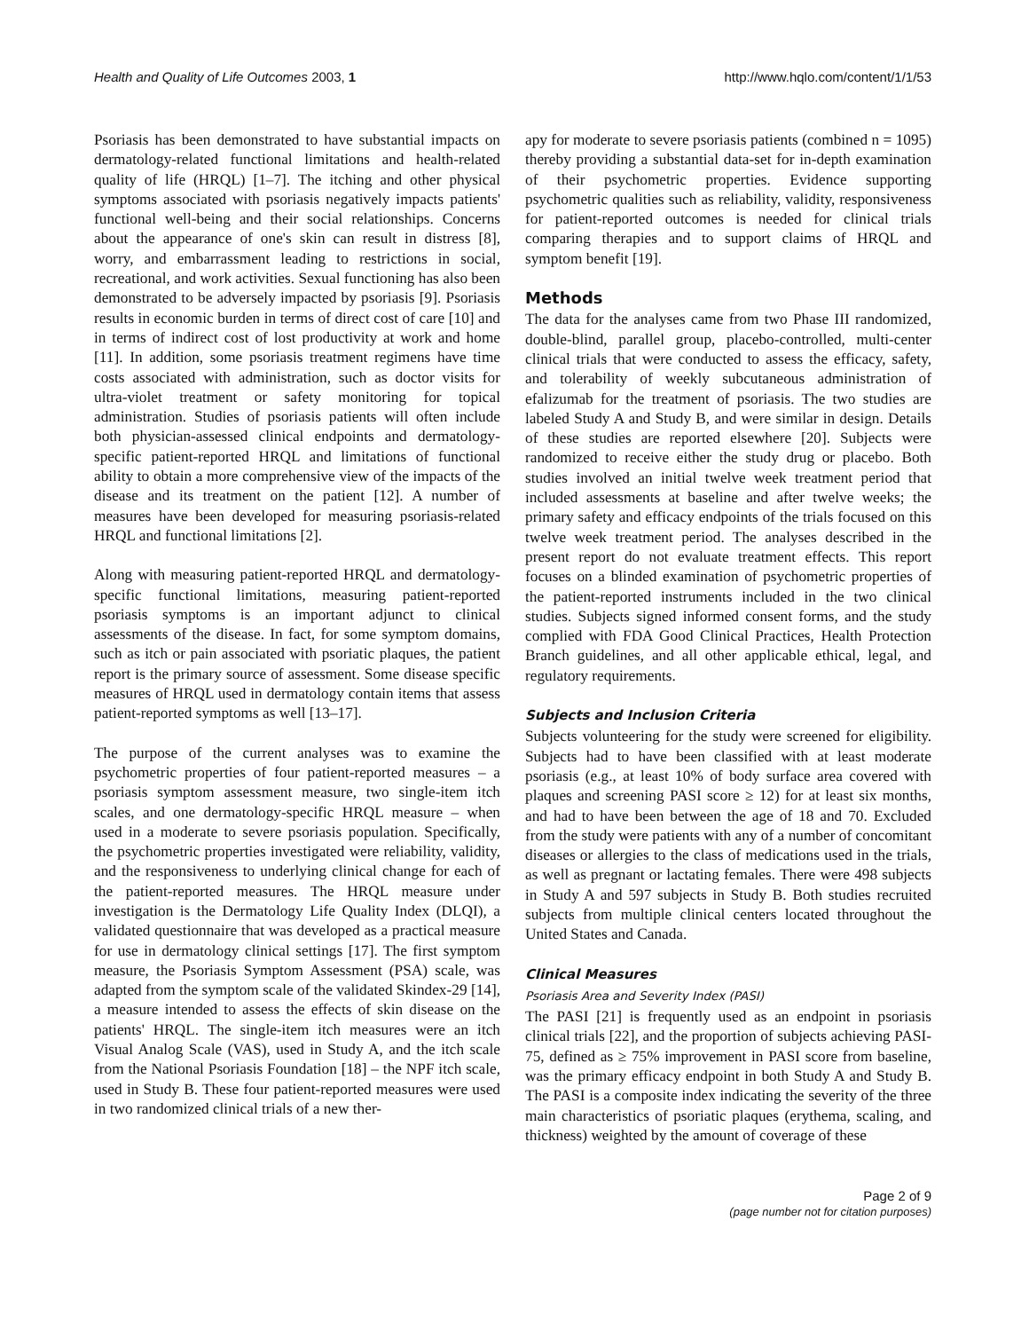Health and Quality of Life Outcomes 2003, 1 http://www.hqlo.com/content/1/1/53
Psoriasis has been demonstrated to have substantial impacts on dermatology-related functional limitations and health-related quality of life (HRQL) [1–7]. The itching and other physical symptoms associated with psoriasis negatively impacts patients' functional well-being and their social relationships. Concerns about the appearance of one's skin can result in distress [8], worry, and embarrassment leading to restrictions in social, recreational, and work activities. Sexual functioning has also been demonstrated to be adversely impacted by psoriasis [9]. Psoriasis results in economic burden in terms of direct cost of care [10] and in terms of indirect cost of lost productivity at work and home [11]. In addition, some psoriasis treatment regimens have time costs associated with administration, such as doctor visits for ultra-violet treatment or safety monitoring for topical administration. Studies of psoriasis patients will often include both physician-assessed clinical endpoints and dermatology-specific patient-reported HRQL and limitations of functional ability to obtain a more comprehensive view of the impacts of the disease and its treatment on the patient [12]. A number of measures have been developed for measuring psoriasis-related HRQL and functional limitations [2].
Along with measuring patient-reported HRQL and dermatology-specific functional limitations, measuring patient-reported psoriasis symptoms is an important adjunct to clinical assessments of the disease. In fact, for some symptom domains, such as itch or pain associated with psoriatic plaques, the patient report is the primary source of assessment. Some disease specific measures of HRQL used in dermatology contain items that assess patient-reported symptoms as well [13–17].
The purpose of the current analyses was to examine the psychometric properties of four patient-reported measures – a psoriasis symptom assessment measure, two single-item itch scales, and one dermatology-specific HRQL measure – when used in a moderate to severe psoriasis population. Specifically, the psychometric properties investigated were reliability, validity, and the responsiveness to underlying clinical change for each of the patient-reported measures. The HRQL measure under investigation is the Dermatology Life Quality Index (DLQI), a validated questionnaire that was developed as a practical measure for use in dermatology clinical settings [17]. The first symptom measure, the Psoriasis Symptom Assessment (PSA) scale, was adapted from the symptom scale of the validated Skindex-29 [14], a measure intended to assess the effects of skin disease on the patients' HRQL. The single-item itch measures were an itch Visual Analog Scale (VAS), used in Study A, and the itch scale from the National Psoriasis Foundation [18] – the NPF itch scale, used in Study B. These four patient-reported measures were used in two randomized clinical trials of a new ther-
apy for moderate to severe psoriasis patients (combined n = 1095) thereby providing a substantial data-set for in-depth examination of their psychometric properties. Evidence supporting psychometric qualities such as reliability, validity, responsiveness for patient-reported outcomes is needed for clinical trials comparing therapies and to support claims of HRQL and symptom benefit [19].
Methods
The data for the analyses came from two Phase III randomized, double-blind, parallel group, placebo-controlled, multi-center clinical trials that were conducted to assess the efficacy, safety, and tolerability of weekly subcutaneous administration of efalizumab for the treatment of psoriasis. The two studies are labeled Study A and Study B, and were similar in design. Details of these studies are reported elsewhere [20]. Subjects were randomized to receive either the study drug or placebo. Both studies involved an initial twelve week treatment period that included assessments at baseline and after twelve weeks; the primary safety and efficacy endpoints of the trials focused on this twelve week treatment period. The analyses described in the present report do not evaluate treatment effects. This report focuses on a blinded examination of psychometric properties of the patient-reported instruments included in the two clinical studies. Subjects signed informed consent forms, and the study complied with FDA Good Clinical Practices, Health Protection Branch guidelines, and all other applicable ethical, legal, and regulatory requirements.
Subjects and Inclusion Criteria
Subjects volunteering for the study were screened for eligibility. Subjects had to have been classified with at least moderate psoriasis (e.g., at least 10% of body surface area covered with plaques and screening PASI score ≥ 12) for at least six months, and had to have been between the age of 18 and 70. Excluded from the study were patients with any of a number of concomitant diseases or allergies to the class of medications used in the trials, as well as pregnant or lactating females. There were 498 subjects in Study A and 597 subjects in Study B. Both studies recruited subjects from multiple clinical centers located throughout the United States and Canada.
Clinical Measures
Psoriasis Area and Severity Index (PASI)
The PASI [21] is frequently used as an endpoint in psoriasis clinical trials [22], and the proportion of subjects achieving PASI-75, defined as ≥ 75% improvement in PASI score from baseline, was the primary efficacy endpoint in both Study A and Study B. The PASI is a composite index indicating the severity of the three main characteristics of psoriatic plaques (erythema, scaling, and thickness) weighted by the amount of coverage of these
Page 2 of 9
(page number not for citation purposes)